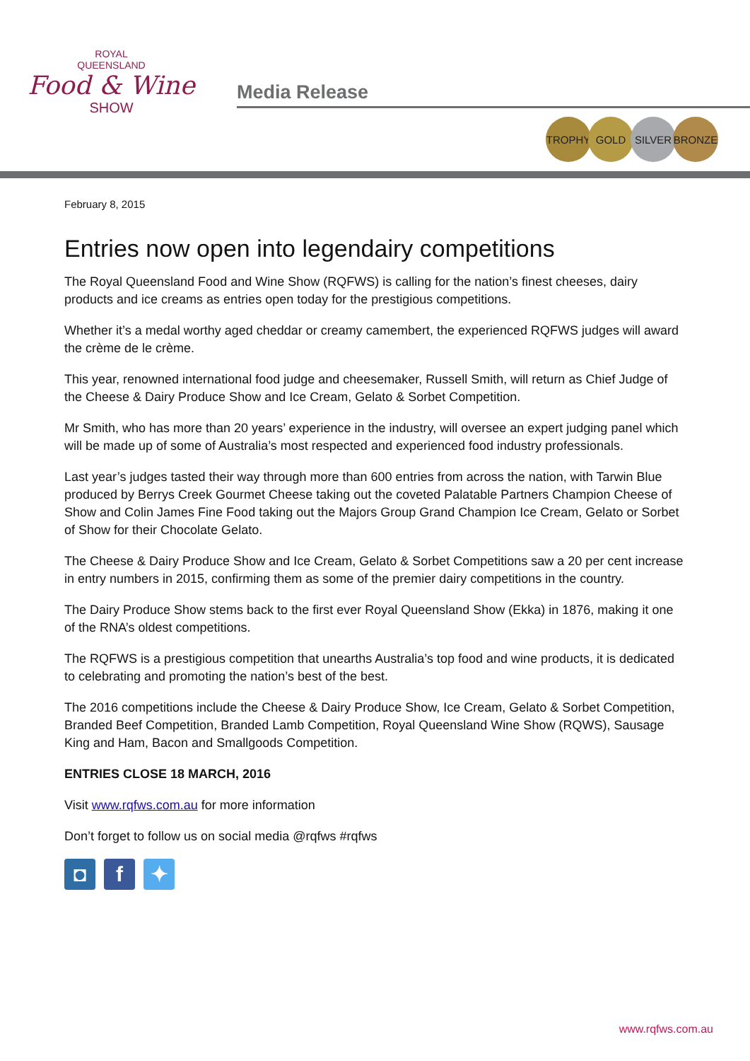ROYAL
QUEENSLAND
Food & Wine
SHOW
Media Release
TROPHY GOLD SILVER BRONZE
February 8, 2015
Entries now open into legendairy competitions
The Royal Queensland Food and Wine Show (RQFWS) is calling for the nation’s finest cheeses, dairy products and ice creams as entries open today for the prestigious competitions.
Whether it’s a medal worthy aged cheddar or creamy camembert, the experienced RQFWS judges will award the crème de le crème.
This year, renowned international food judge and cheesemaker, Russell Smith, will return as Chief Judge of the Cheese & Dairy Produce Show and Ice Cream, Gelato & Sorbet Competition.
Mr Smith, who has more than 20 years’ experience in the industry, will oversee an expert judging panel which will be made up of some of Australia’s most respected and experienced food industry professionals.
Last year’s judges tasted their way through more than 600 entries from across the nation, with Tarwin Blue produced by Berrys Creek Gourmet Cheese taking out the coveted Palatable Partners Champion Cheese of Show and Colin James Fine Food taking out the Majors Group Grand Champion Ice Cream, Gelato or Sorbet of Show for their Chocolate Gelato.
The Cheese & Dairy Produce Show and Ice Cream, Gelato & Sorbet Competitions saw a 20 per cent increase in entry numbers in 2015, confirming them as some of the premier dairy competitions in the country.
The Dairy Produce Show stems back to the first ever Royal Queensland Show (Ekka) in 1876, making it one of the RNA’s oldest competitions.
The RQFWS is a prestigious competition that unearths Australia’s top food and wine products, it is dedicated to celebrating and promoting the nation’s best of the best.
The 2016 competitions include the Cheese & Dairy Produce Show, Ice Cream, Gelato & Sorbet Competition, Branded Beef Competition, Branded Lamb Competition, Royal Queensland Wine Show (RQWS), Sausage King and Ham, Bacon and Smallgoods Competition.
ENTRIES CLOSE 18 MARCH, 2016
Visit www.rqfws.com.au for more information
Don’t forget to follow us on social media @rqfws #rqfws
◘ f ✦
www.rqfws.com.au